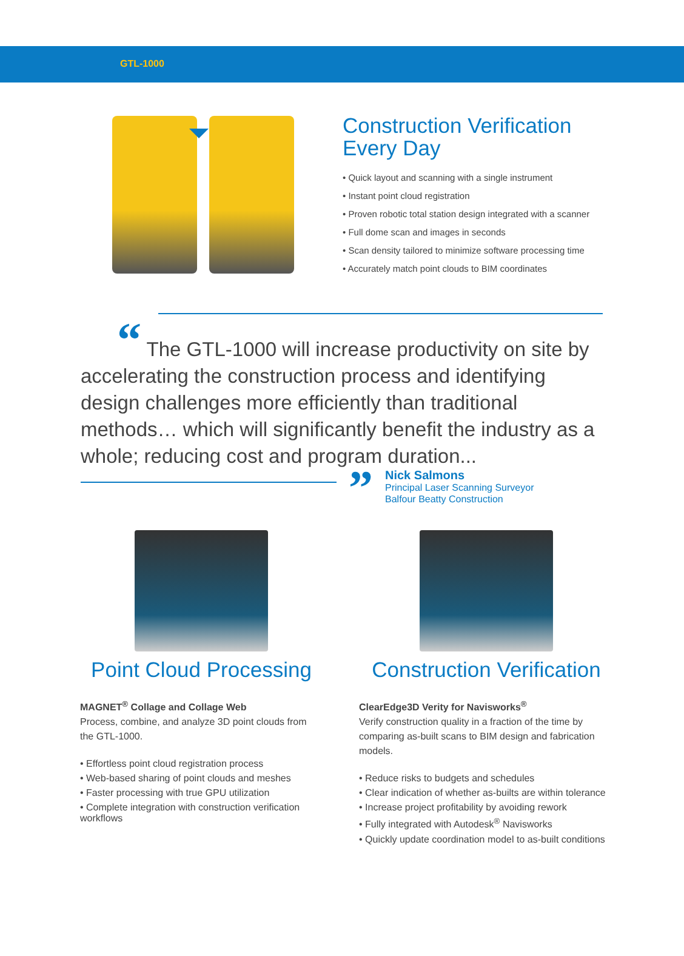GTL-1000
Construction Verification
Every Day
• Quick layout and scanning with a single instrument
• Instant point cloud registration
• Proven robotic total station design integrated with a scanner
• Full dome scan and images in seconds
• Scan density tailored to minimize software processing time
• Accurately match point clouds to BIM coordinates
“ The GTL-1000 will increase productivity on site by accelerating the construction process and identifying design challenges more efficiently than traditional methods… which will significantly benefit the industry as a whole; reducing cost and program duration...
”
Nick Salmons
Principal Laser Scanning Surveyor
Balfour Beatty Construction
Point Cloud Processing
MAGNET<sup>®</sup> Collage and Collage Web
Process, combine, and analyze 3D point clouds from the GTL-1000.
• Effortless point cloud registration process
• Web-based sharing of point clouds and meshes
• Faster processing with true GPU utilization
• Complete integration with construction verification workflows
Construction Verification
ClearEdge3D Verity for Navisworks<sup>®</sup>
Verify construction quality in a fraction of the time by comparing as-built scans to BIM design and fabrication models.
• Reduce risks to budgets and schedules
• Clear indication of whether as-builts are within tolerance
• Increase project profitability by avoiding rework
• Fully integrated with Autodesk<sup>®</sup> Navisworks
• Quickly update coordination model to as-built conditions